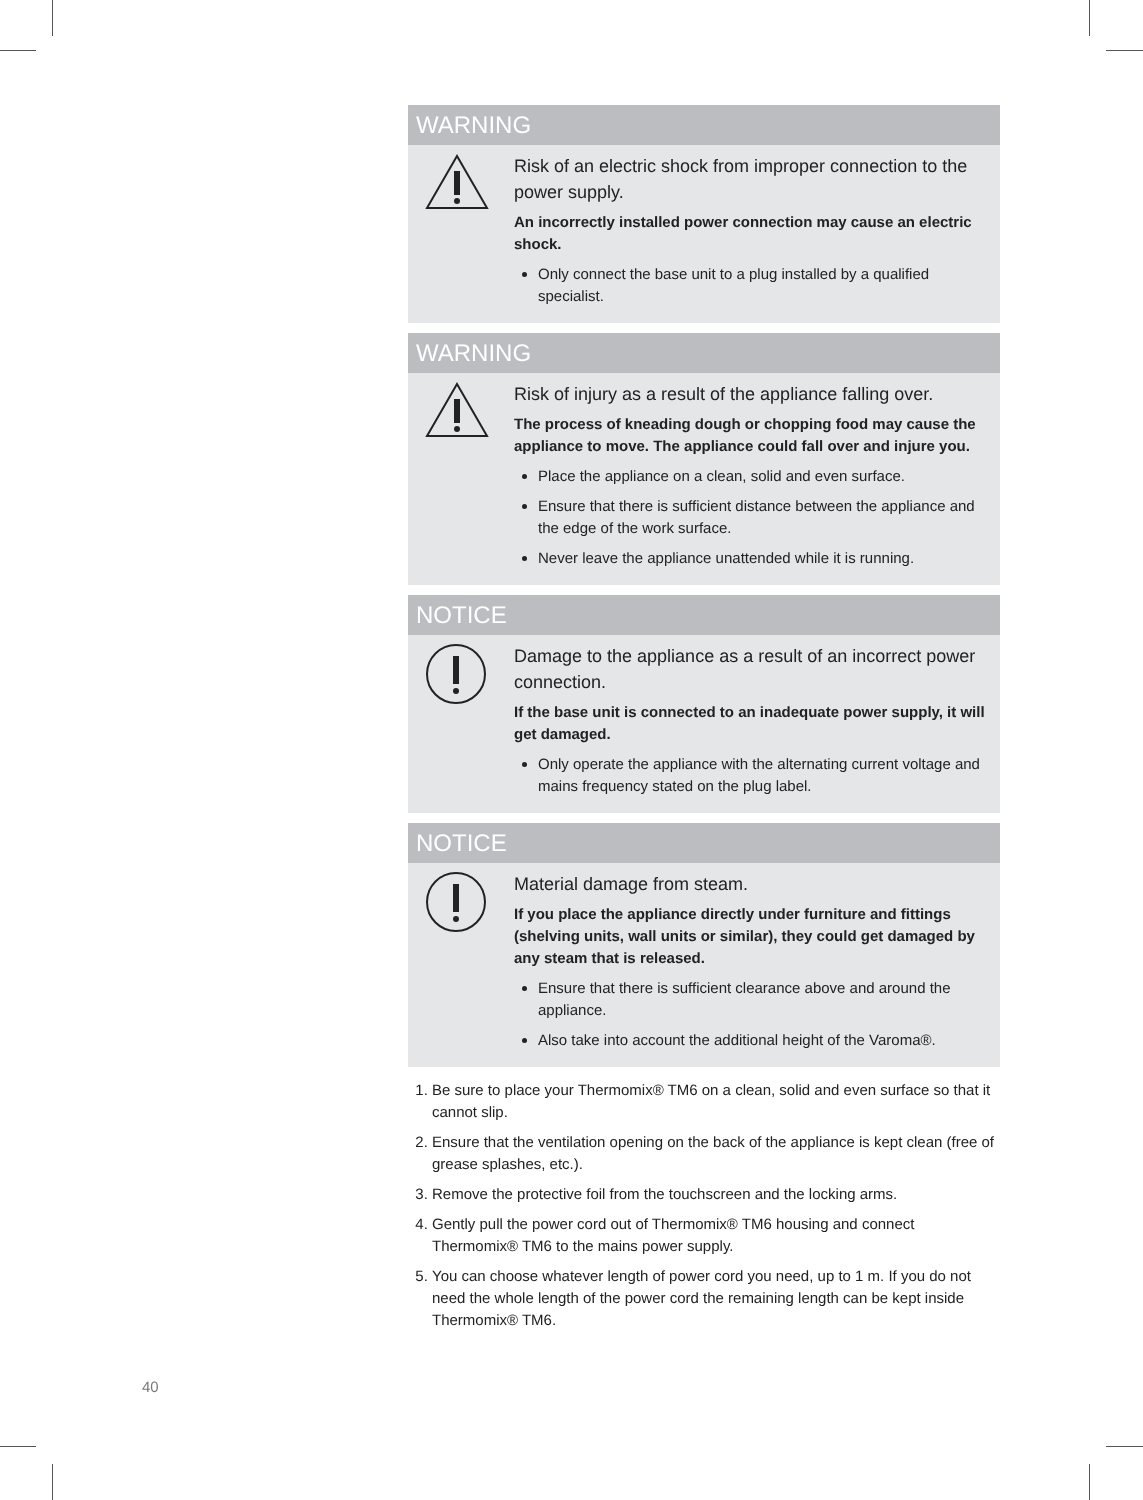WARNING
Risk of an electric shock from improper connection to the power supply.
An incorrectly installed power connection may cause an electric shock.
Only connect the base unit to a plug installed by a qualified specialist.
WARNING
Risk of injury as a result of the appliance falling over.
The process of kneading dough or chopping food may cause the appliance to move. The appliance could fall over and injure you.
Place the appliance on a clean, solid and even surface.
Ensure that there is sufficient distance between the appliance and the edge of the work surface.
Never leave the appliance unattended while it is running.
NOTICE
Damage to the appliance as a result of an incorrect power connection.
If the base unit is connected to an inadequate power supply, it will get damaged.
Only operate the appliance with the alternating current voltage and mains frequency stated on the plug label.
NOTICE
Material damage from steam.
If you place the appliance directly under furniture and fittings (shelving units, wall units or similar), they could get damaged by any steam that is released.
Ensure that there is sufficient clearance above and around the appliance.
Also take into account the additional height of the Varoma®.
1. Be sure to place your Thermomix® TM6 on a clean, solid and even surface so that it cannot slip.
2. Ensure that the ventilation opening on the back of the appliance is kept clean (free of grease splashes, etc.).
3. Remove the protective foil from the touchscreen and the locking arms.
4. Gently pull the power cord out of Thermomix® TM6 housing and connect Thermomix® TM6 to the mains power supply.
5. You can choose whatever length of power cord you need, up to 1 m. If you do not need the whole length of the power cord the remaining length can be kept inside Thermomix® TM6.
40